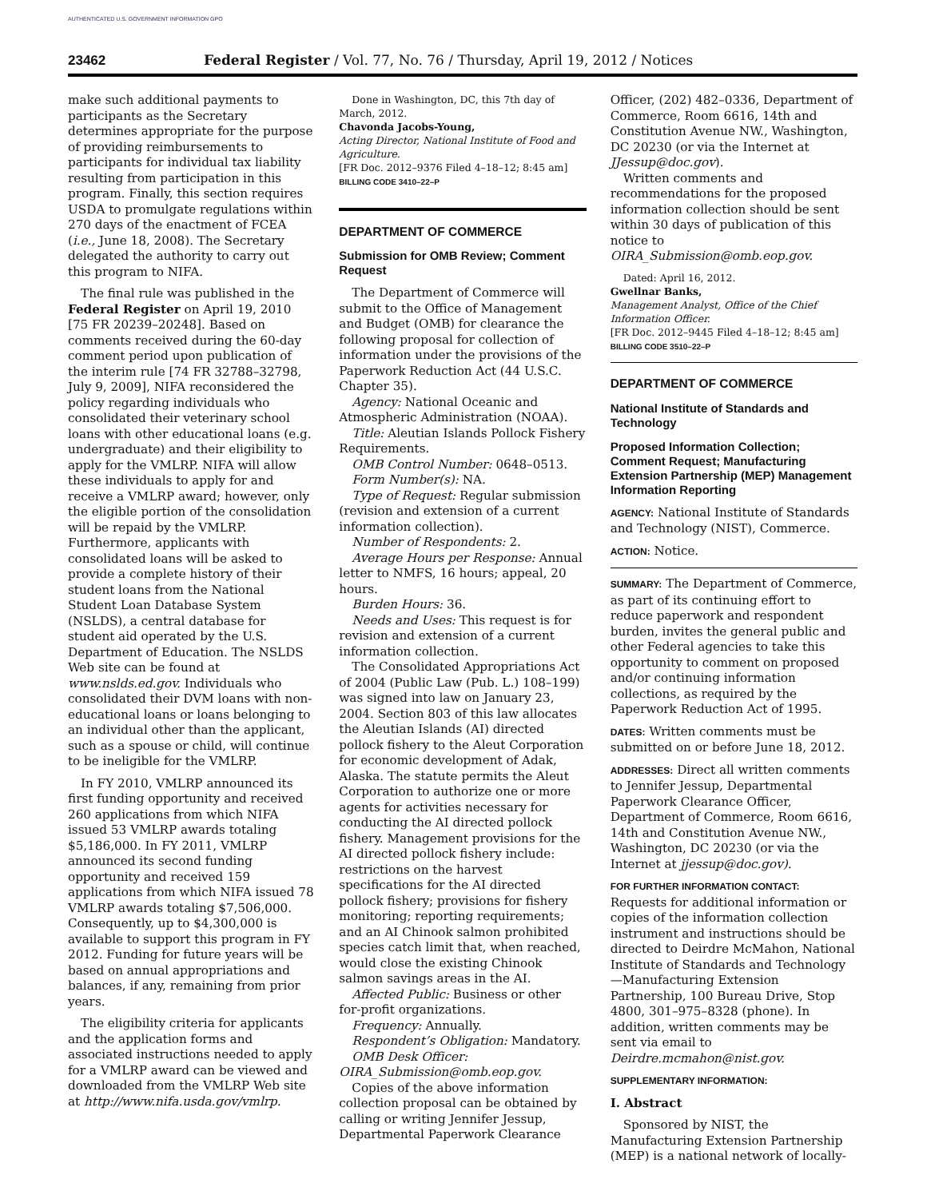AUTHENTICATED U.S. GOVERNMENT INFORMATION GPO
23462 Federal Register / Vol. 77, No. 76 / Thursday, April 19, 2012 / Notices
make such additional payments to participants as the Secretary determines appropriate for the purpose of providing reimbursements to participants for individual tax liability resulting from participation in this program. Finally, this section requires USDA to promulgate regulations within 270 days of the enactment of FCEA (i.e., June 18, 2008). The Secretary delegated the authority to carry out this program to NIFA.
The final rule was published in the Federal Register on April 19, 2010 [75 FR 20239–20248]. Based on comments received during the 60-day comment period upon publication of the interim rule [74 FR 32788–32798, July 9, 2009], NIFA reconsidered the policy regarding individuals who consolidated their veterinary school loans with other educational loans (e.g. undergraduate) and their eligibility to apply for the VMLRP. NIFA will allow these individuals to apply for and receive a VMLRP award; however, only the eligible portion of the consolidation will be repaid by the VMLRP. Furthermore, applicants with consolidated loans will be asked to provide a complete history of their student loans from the National Student Loan Database System (NSLDS), a central database for student aid operated by the U.S. Department of Education. The NSLDS Web site can be found at www.nslds.ed.gov. Individuals who consolidated their DVM loans with non-educational loans or loans belonging to an individual other than the applicant, such as a spouse or child, will continue to be ineligible for the VMLRP.
In FY 2010, VMLRP announced its first funding opportunity and received 260 applications from which NIFA issued 53 VMLRP awards totaling $5,186,000. In FY 2011, VMLRP announced its second funding opportunity and received 159 applications from which NIFA issued 78 VMLRP awards totaling $7,506,000. Consequently, up to $4,300,000 is available to support this program in FY 2012. Funding for future years will be based on annual appropriations and balances, if any, remaining from prior years.
The eligibility criteria for applicants and the application forms and associated instructions needed to apply for a VMLRP award can be viewed and downloaded from the VMLRP Web site at http://www.nifa.usda.gov/vmlrp.
Done in Washington, DC, this 7th day of March, 2012.
Chavonda Jacobs-Young,
Acting Director, National Institute of Food and Agriculture.
[FR Doc. 2012–9376 Filed 4–18–12; 8:45 am]
BILLING CODE 3410–22–P
DEPARTMENT OF COMMERCE
Submission for OMB Review; Comment Request
The Department of Commerce will submit to the Office of Management and Budget (OMB) for clearance the following proposal for collection of information under the provisions of the Paperwork Reduction Act (44 U.S.C. Chapter 35).
Agency: National Oceanic and Atmospheric Administration (NOAA).
Title: Aleutian Islands Pollock Fishery Requirements.
OMB Control Number: 0648–0513.
Form Number(s): NA.
Type of Request: Regular submission (revision and extension of a current information collection).
Number of Respondents: 2.
Average Hours per Response: Annual letter to NMFS, 16 hours; appeal, 20 hours.
Burden Hours: 36.
Needs and Uses: This request is for revision and extension of a current information collection.
The Consolidated Appropriations Act of 2004 (Public Law (Pub. L.) 108–199) was signed into law on January 23, 2004. Section 803 of this law allocates the Aleutian Islands (AI) directed pollock fishery to the Aleut Corporation for economic development of Adak, Alaska. The statute permits the Aleut Corporation to authorize one or more agents for activities necessary for conducting the AI directed pollock fishery. Management provisions for the AI directed pollock fishery include: restrictions on the harvest specifications for the AI directed pollock fishery; provisions for fishery monitoring; reporting requirements; and an AI Chinook salmon prohibited species catch limit that, when reached, would close the existing Chinook salmon savings areas in the AI.
Affected Public: Business or other for-profit organizations.
Frequency: Annually.
Respondent’s Obligation: Mandatory.
OMB Desk Officer: OIRA_Submission@omb.eop.gov.
Copies of the above information collection proposal can be obtained by calling or writing Jennifer Jessup, Departmental Paperwork Clearance
Officer, (202) 482–0336, Department of Commerce, Room 6616, 14th and Constitution Avenue NW., Washington, DC 20230 (or via the Internet at JJessup@doc.gov).
Written comments and recommendations for the proposed information collection should be sent within 30 days of publication of this notice to OIRA_Submission@omb.eop.gov.
Dated: April 16, 2012.
Gwellnar Banks,
Management Analyst, Office of the Chief Information Officer.
[FR Doc. 2012–9445 Filed 4–18–12; 8:45 am]
BILLING CODE 3510–22–P
DEPARTMENT OF COMMERCE
National Institute of Standards and Technology
Proposed Information Collection; Comment Request; Manufacturing Extension Partnership (MEP) Management Information Reporting
AGENCY: National Institute of Standards and Technology (NIST), Commerce.
ACTION: Notice.
SUMMARY: The Department of Commerce, as part of its continuing effort to reduce paperwork and respondent burden, invites the general public and other Federal agencies to take this opportunity to comment on proposed and/or continuing information collections, as required by the Paperwork Reduction Act of 1995.
DATES: Written comments must be submitted on or before June 18, 2012.
ADDRESSES: Direct all written comments to Jennifer Jessup, Departmental Paperwork Clearance Officer, Department of Commerce, Room 6616, 14th and Constitution Avenue NW., Washington, DC 20230 (or via the Internet at jjessup@doc.gov).
FOR FURTHER INFORMATION CONTACT: Requests for additional information or copies of the information collection instrument and instructions should be directed to Deirdre McMahon, National Institute of Standards and Technology—Manufacturing Extension Partnership, 100 Bureau Drive, Stop 4800, 301–975–8328 (phone). In addition, written comments may be sent via email to Deirdre.mcmahon@nist.gov.
SUPPLEMENTARY INFORMATION:
I. Abstract
Sponsored by NIST, the Manufacturing Extension Partnership (MEP) is a national network of locally-